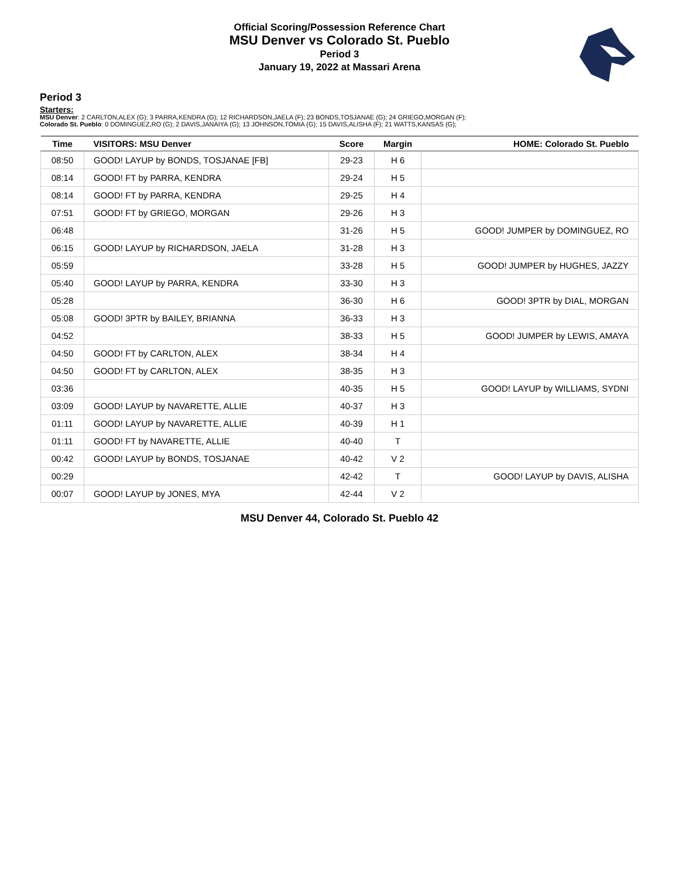Official Scoring/Possession Reference Chart
MSU Denver vs Colorado St. Pueblo
Period 3
January 19, 2022 at Massari Arena
Period 3
Starters:
MSU Denver: 2 CARLTON,ALEX (G); 3 PARRA,KENDRA (G); 12 RICHARDSON,JAELA (F); 23 BONDS,TOSJANAE (G); 24 GRIEGO,MORGAN (F);
Colorado St. Pueblo: 0 DOMINGUEZ,RO (G); 2 DAVIS,JANAIYA (G); 13 JOHNSON,TOMIA (G); 15 DAVIS,ALISHA (F); 21 WATTS,KANSAS (G);
| Time | VISITORS: MSU Denver | Score | Margin | HOME: Colorado St. Pueblo |
| --- | --- | --- | --- | --- |
| 08:50 | GOOD! LAYUP by BONDS, TOSJANAE [FB] | 29-23 | H 6 | |
| 08:14 | GOOD! FT by PARRA, KENDRA | 29-24 | H 5 | |
| 08:14 | GOOD! FT by PARRA, KENDRA | 29-25 | H 4 | |
| 07:51 | GOOD! FT by GRIEGO, MORGAN | 29-26 | H 3 | |
| 06:48 | | 31-26 | H 5 | GOOD! JUMPER by DOMINGUEZ, RO |
| 06:15 | GOOD! LAYUP by RICHARDSON, JAELA | 31-28 | H 3 | |
| 05:59 | | 33-28 | H 5 | GOOD! JUMPER by HUGHES, JAZZY |
| 05:40 | GOOD! LAYUP by PARRA, KENDRA | 33-30 | H 3 | |
| 05:28 | | 36-30 | H 6 | GOOD! 3PTR by DIAL, MORGAN |
| 05:08 | GOOD! 3PTR by BAILEY, BRIANNA | 36-33 | H 3 | |
| 04:52 | | 38-33 | H 5 | GOOD! JUMPER by LEWIS, AMAYA |
| 04:50 | GOOD! FT by CARLTON, ALEX | 38-34 | H 4 | |
| 04:50 | GOOD! FT by CARLTON, ALEX | 38-35 | H 3 | |
| 03:36 | | 40-35 | H 5 | GOOD! LAYUP by WILLIAMS, SYDNI |
| 03:09 | GOOD! LAYUP by NAVARETTE, ALLIE | 40-37 | H 3 | |
| 01:11 | GOOD! LAYUP by NAVARETTE, ALLIE | 40-39 | H 1 | |
| 01:11 | GOOD! FT by NAVARETTE, ALLIE | 40-40 | T | |
| 00:42 | GOOD! LAYUP by BONDS, TOSJANAE | 40-42 | V 2 | |
| 00:29 | | 42-42 | T | GOOD! LAYUP by DAVIS, ALISHA |
| 00:07 | GOOD! LAYUP by JONES, MYA | 42-44 | V 2 | |
MSU Denver 44, Colorado St. Pueblo 42